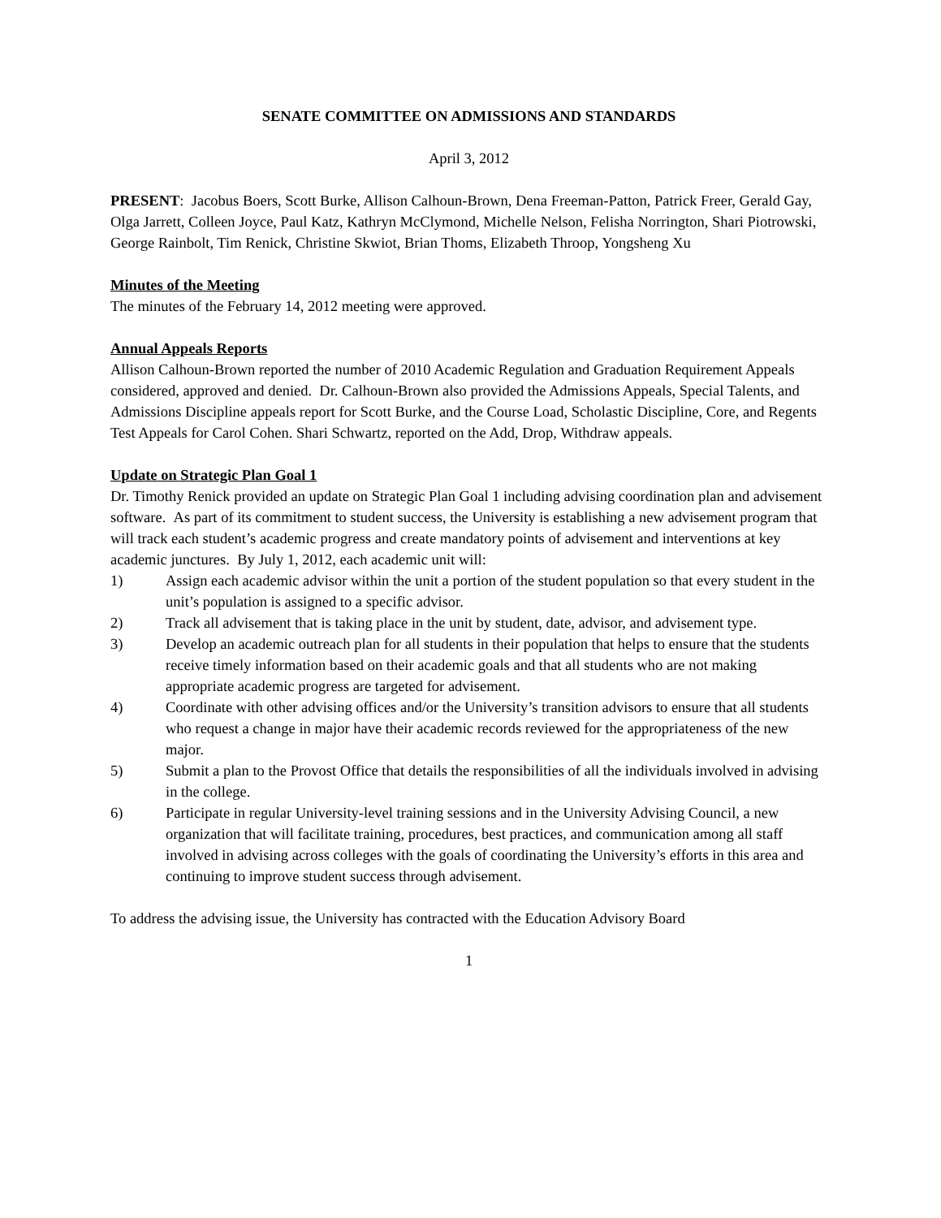SENATE COMMITTEE ON ADMISSIONS AND STANDARDS
April 3, 2012
PRESENT: Jacobus Boers, Scott Burke, Allison Calhoun-Brown, Dena Freeman-Patton, Patrick Freer, Gerald Gay, Olga Jarrett, Colleen Joyce, Paul Katz, Kathryn McClymond, Michelle Nelson, Felisha Norrington, Shari Piotrowski, George Rainbolt, Tim Renick, Christine Skwiot, Brian Thoms, Elizabeth Throop, Yongsheng Xu
Minutes of the Meeting
The minutes of the February 14, 2012 meeting were approved.
Annual Appeals Reports
Allison Calhoun-Brown reported the number of 2010 Academic Regulation and Graduation Requirement Appeals considered, approved and denied. Dr. Calhoun-Brown also provided the Admissions Appeals, Special Talents, and Admissions Discipline appeals report for Scott Burke, and the Course Load, Scholastic Discipline, Core, and Regents Test Appeals for Carol Cohen. Shari Schwartz, reported on the Add, Drop, Withdraw appeals.
Update on Strategic Plan Goal 1
Dr. Timothy Renick provided an update on Strategic Plan Goal 1 including advising coordination plan and advisement software. As part of its commitment to student success, the University is establishing a new advisement program that will track each student’s academic progress and create mandatory points of advisement and interventions at key academic junctures. By July 1, 2012, each academic unit will:
1) Assign each academic advisor within the unit a portion of the student population so that every student in the unit’s population is assigned to a specific advisor.
2) Track all advisement that is taking place in the unit by student, date, advisor, and advisement type.
3) Develop an academic outreach plan for all students in their population that helps to ensure that the students receive timely information based on their academic goals and that all students who are not making appropriate academic progress are targeted for advisement.
4) Coordinate with other advising offices and/or the University’s transition advisors to ensure that all students who request a change in major have their academic records reviewed for the appropriateness of the new major.
5) Submit a plan to the Provost Office that details the responsibilities of all the individuals involved in advising in the college.
6) Participate in regular University-level training sessions and in the University Advising Council, a new organization that will facilitate training, procedures, best practices, and communication among all staff involved in advising across colleges with the goals of coordinating the University’s efforts in this area and continuing to improve student success through advisement.
To address the advising issue, the University has contracted with the Education Advisory Board
1